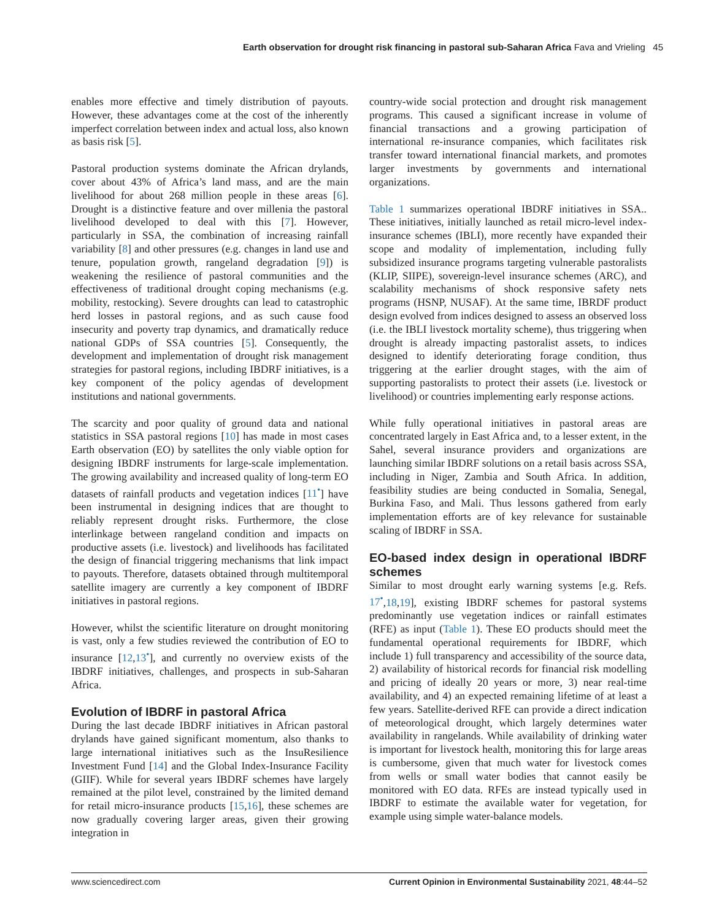Earth observation for drought risk financing in pastoral sub-Saharan Africa Fava and Vrieling 45
enables more effective and timely distribution of payouts. However, these advantages come at the cost of the inherently imperfect correlation between index and actual loss, also known as basis risk [5].
Pastoral production systems dominate the African drylands, cover about 43% of Africa’s land mass, and are the main livelihood for about 268 million people in these areas [6]. Drought is a distinctive feature and over millenia the pastoral livelihood developed to deal with this [7]. However, particularly in SSA, the combination of increasing rainfall variability [8] and other pressures (e.g. changes in land use and tenure, population growth, rangeland degradation [9]) is weakening the resilience of pastoral communities and the effectiveness of traditional drought coping mechanisms (e.g. mobility, restocking). Severe droughts can lead to catastrophic herd losses in pastoral regions, and as such cause food insecurity and poverty trap dynamics, and dramatically reduce national GDPs of SSA countries [5]. Consequently, the development and implementation of drought risk management strategies for pastoral regions, including IBDRF initiatives, is a key component of the policy agendas of development institutions and national governments.
The scarcity and poor quality of ground data and national statistics in SSA pastoral regions [10] has made in most cases Earth observation (EO) by satellites the only viable option for designing IBDRF instruments for large-scale implementation. The growing availability and increased quality of long-term EO datasets of rainfall products and vegetation indices [11<sup>•</sup>] have been instrumental in designing indices that are thought to reliably represent drought risks. Furthermore, the close interlinkage between rangeland condition and impacts on productive assets (i.e. livestock) and livelihoods has facilitated the design of financial triggering mechanisms that link impact to payouts. Therefore, datasets obtained through multitemporal satellite imagery are currently a key component of IBDRF initiatives in pastoral regions.
However, whilst the scientific literature on drought monitoring is vast, only a few studies reviewed the contribution of EO to insurance [12,13<sup>•</sup>], and currently no overview exists of the IBDRF initiatives, challenges, and prospects in sub-Saharan Africa.
Evolution of IBDRF in pastoral Africa
During the last decade IBDRF initiatives in African pastoral drylands have gained significant momentum, also thanks to large international initiatives such as the InsuResilience Investment Fund [14] and the Global Index-Insurance Facility (GIIF). While for several years IBDRF schemes have largely remained at the pilot level, constrained by the limited demand for retail micro-insurance products [15,16], these schemes are now gradually covering larger areas, given their growing integration in
country-wide social protection and drought risk management programs. This caused a significant increase in volume of financial transactions and a growing participation of international re-insurance companies, which facilitates risk transfer toward international financial markets, and promotes larger investments by governments and international organizations.
Table 1 summarizes operational IBDRF initiatives in SSA.. These initiatives, initially launched as retail micro-level index-insurance schemes (IBLI), more recently have expanded their scope and modality of implementation, including fully subsidized insurance programs targeting vulnerable pastoralists (KLIP, SIIPE), sovereign-level insurance schemes (ARC), and scalability mechanisms of shock responsive safety nets programs (HSNP, NUSAF). At the same time, IBRDF product design evolved from indices designed to assess an observed loss (i.e. the IBLI livestock mortality scheme), thus triggering when drought is already impacting pastoralist assets, to indices designed to identify deteriorating forage condition, thus triggering at the earlier drought stages, with the aim of supporting pastoralists to protect their assets (i.e. livestock or livelihood) or countries implementing early response actions.
While fully operational initiatives in pastoral areas are concentrated largely in East Africa and, to a lesser extent, in the Sahel, several insurance providers and organizations are launching similar IBDRF solutions on a retail basis across SSA, including in Niger, Zambia and South Africa. In addition, feasibility studies are being conducted in Somalia, Senegal, Burkina Faso, and Mali. Thus lessons gathered from early implementation efforts are of key relevance for sustainable scaling of IBDRF in SSA.
EO-based index design in operational IBDRF schemes
Similar to most drought early warning systems [e.g. Refs. 17<sup>•</sup>,18,19], existing IBDRF schemes for pastoral systems predominantly use vegetation indices or rainfall estimates (RFE) as input (Table 1). These EO products should meet the fundamental operational requirements for IBDRF, which include 1) full transparency and accessibility of the source data, 2) availability of historical records for financial risk modelling and pricing of ideally 20 years or more, 3) near real-time availability, and 4) an expected remaining lifetime of at least a few years. Satellite-derived RFE can provide a direct indication of meteorological drought, which largely determines water availability in rangelands. While availability of drinking water is important for livestock health, monitoring this for large areas is cumbersome, given that much water for livestock comes from wells or small water bodies that cannot easily be monitored with EO data. RFEs are instead typically used in IBDRF to estimate the available water for vegetation, for example using simple water-balance models.
www.sciencedirect.com Current Opinion in Environmental Sustainability 2021, 48:44–52